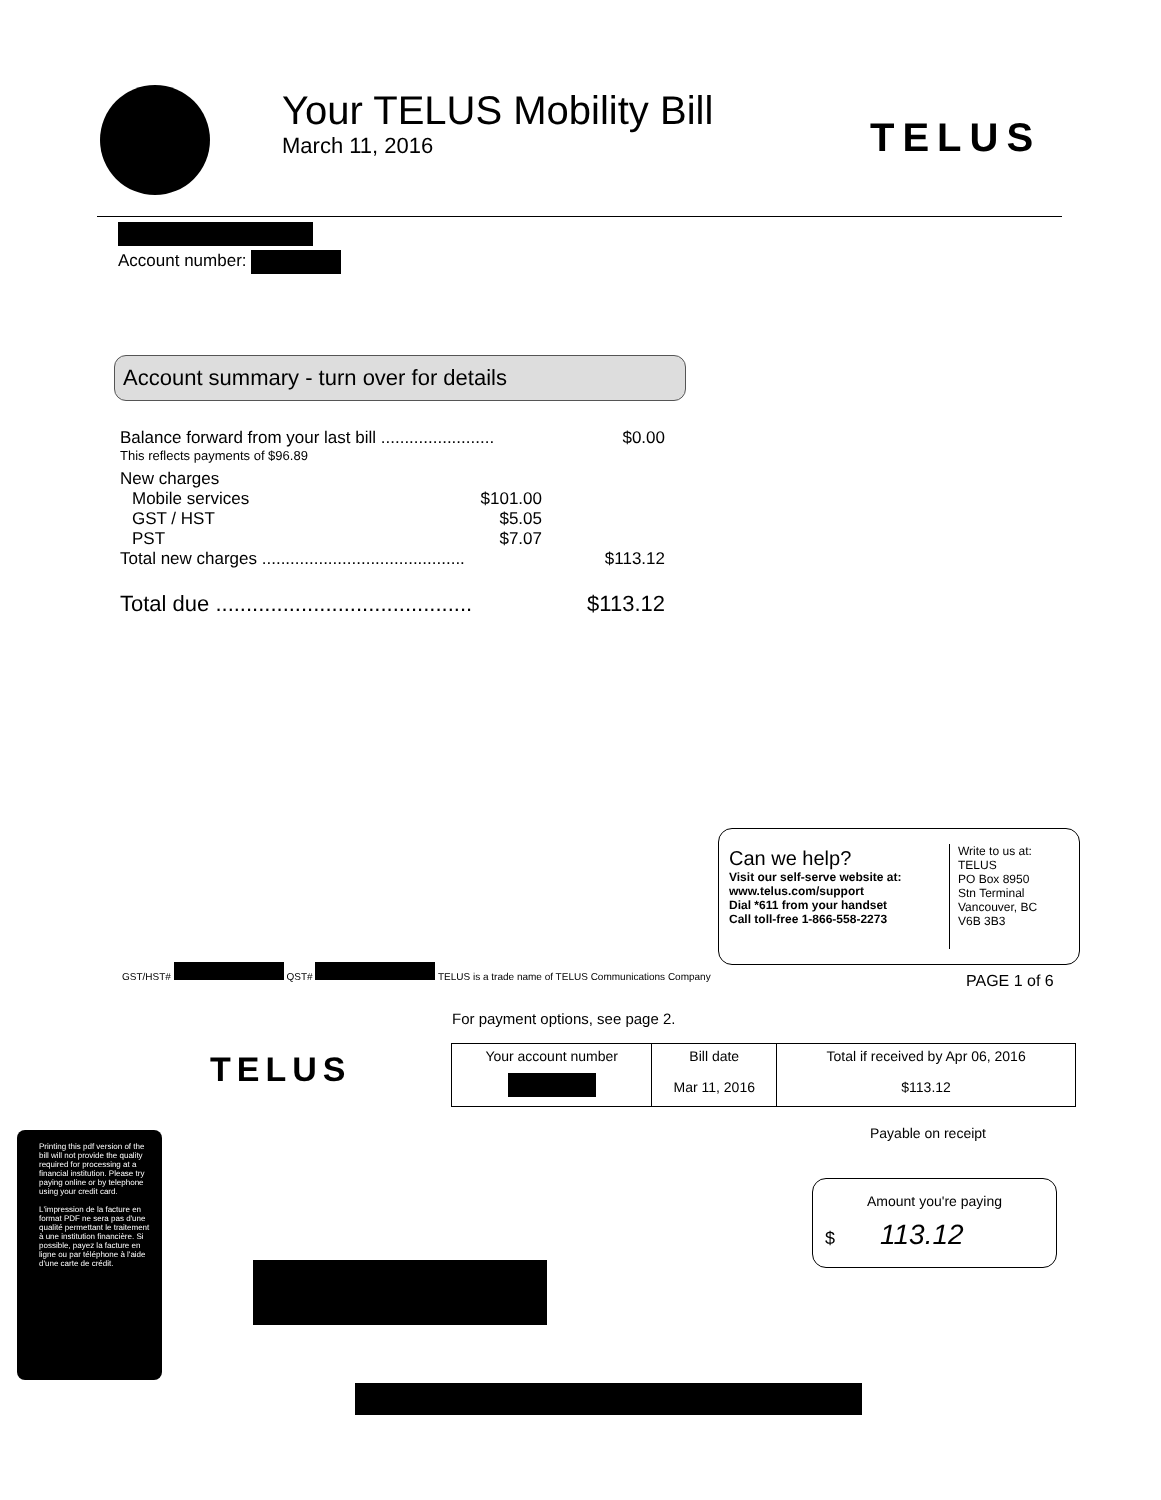Your TELUS Mobility Bill
March 11, 2016
TELUS
Account number:
Account summary - turn over for details
Balance forward from your last bill ........................ $0.00
This reflects payments of $96.89
New charges
Mobile services $101.00
GST / HST $5.05
PST $7.07
Total new charges ........................................... $113.12
Total due .......................................... $113.12
Can we help?
Visit our self-serve website at:
www.telus.com/support
Dial *611 from your handset
Call toll-free 1-866-558-2273
Write to us at:
TELUS
PO Box 8950
Stn Terminal
Vancouver, BC
V6B 3B3
GST/HST# QST# TELUS is a trade name of TELUS Communications Company
PAGE 1 of 6
For payment options, see page 2.
TELUS
| Your account number | Bill date | Total if received by Apr 06, 2016 |
| --- | --- | --- |
| | Mar 11, 2016 | $113.12 |
Payable on receipt
Amount you're paying
$ 113.12
Printing this pdf version of the bill will not provide the quality required for processing at a financial institution. Please try paying online or by telephone using your credit card.
L'impression de la facture en format PDF ne sera pas d'une qualité permettant le traitement à une institution financière. Si possible, payez la facture en ligne ou par téléphone à l'aide d'une carte de crédit.